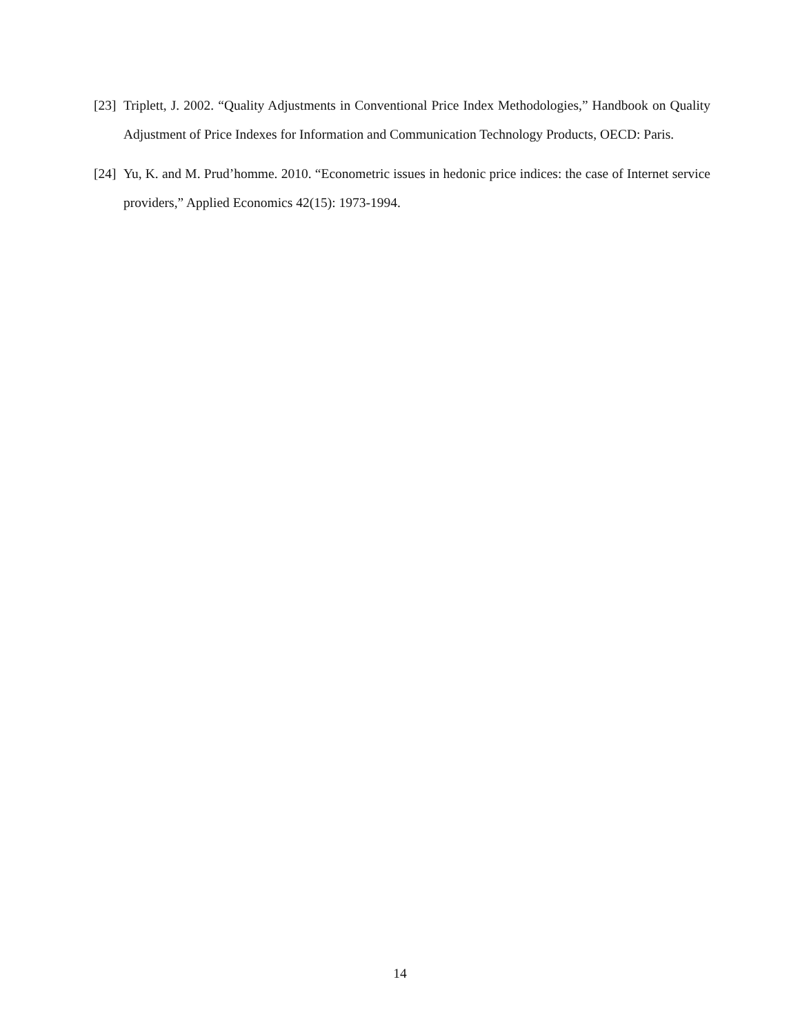[23]
Triplett, J. 2002. “Quality Adjustments in Conventional Price Index Methodologies,” Handbook on Quality Adjustment of Price Indexes for Information and Communication Technology Products, OECD: Paris.
[24]
Yu, K. and M. Prud’homme. 2010. “Econometric issues in hedonic price indices: the case of Internet service providers,” Applied Economics 42(15): 1973-1994.
14